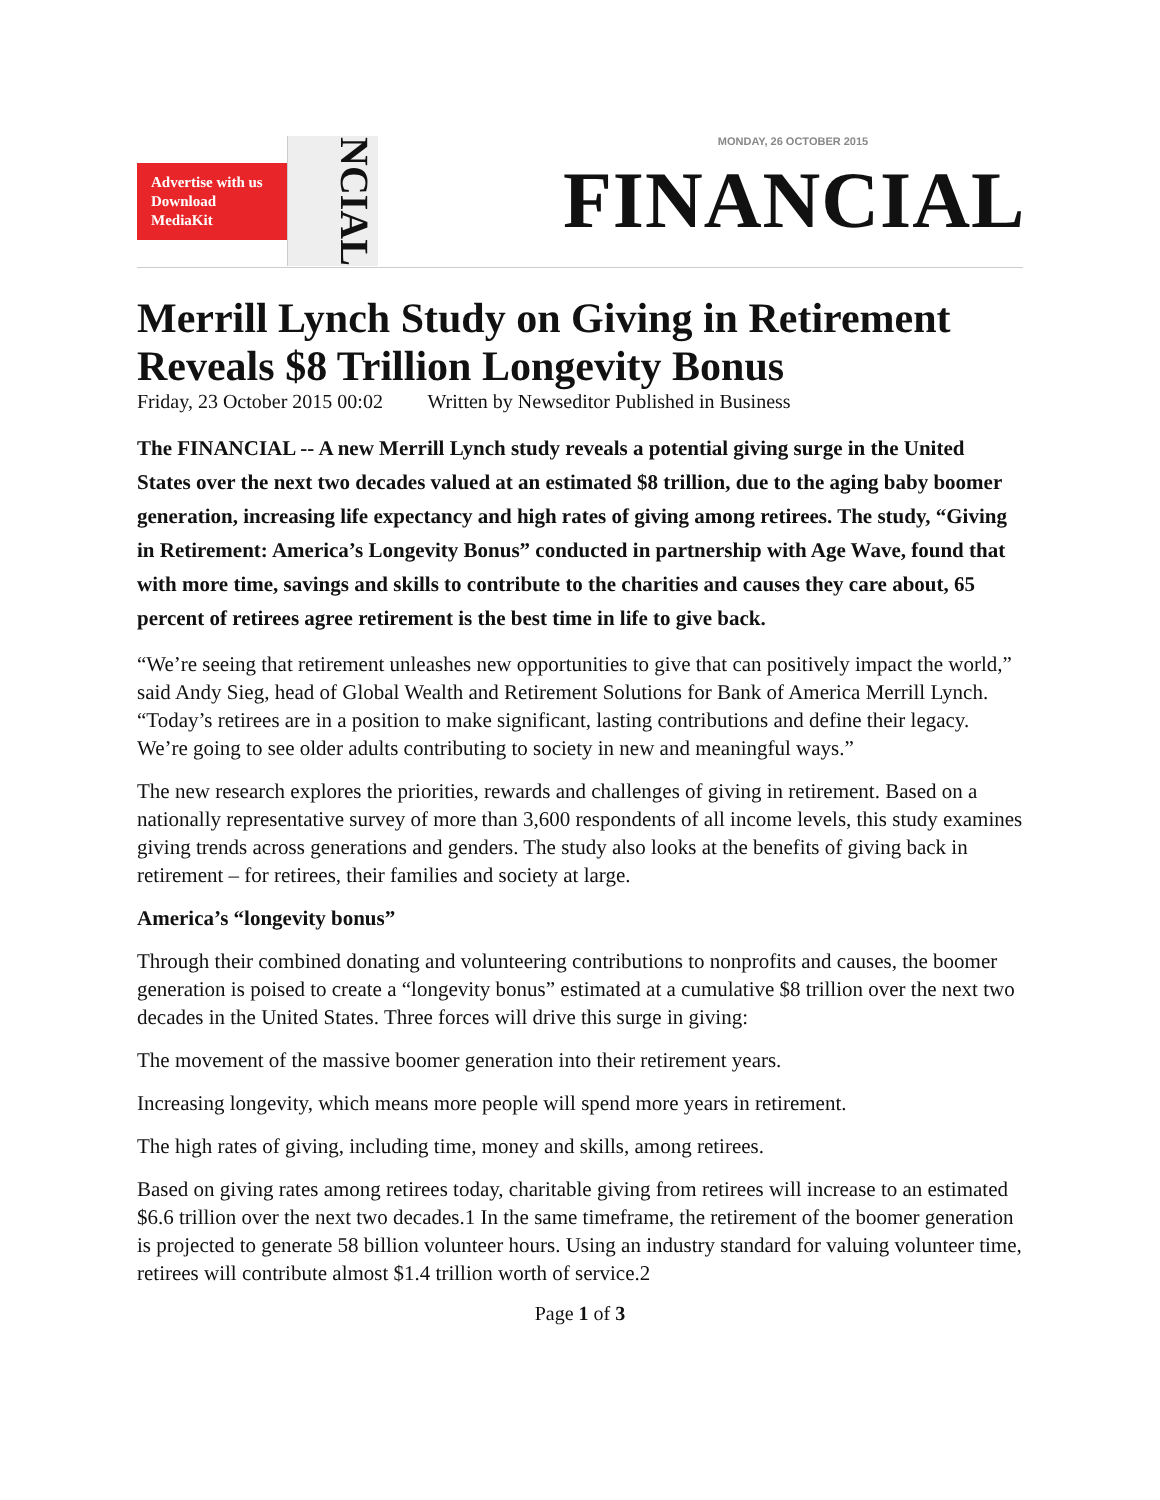Advertise with us Download MediaKit
NCIAL
MONDAY, 26 OCTOBER 2015
FINANCIAL
Merrill Lynch Study on Giving in Retirement Reveals $8 Trillion Longevity Bonus
Friday, 23 October 2015 00:02 Written by Newseditor Published in Business
The FINANCIAL -- A new Merrill Lynch study reveals a potential giving surge in the United States over the next two decades valued at an estimated $8 trillion, due to the aging baby boomer generation, increasing life expectancy and high rates of giving among retirees. The study, “Giving in Retirement: America’s Longevity Bonus” conducted in partnership with Age Wave, found that with more time, savings and skills to contribute to the charities and causes they care about, 65 percent of retirees agree retirement is the best time in life to give back.
“We’re seeing that retirement unleashes new opportunities to give that can positively impact the world,” said Andy Sieg, head of Global Wealth and Retirement Solutions for Bank of America Merrill Lynch. “Today’s retirees are in a position to make significant, lasting contributions and define their legacy. We’re going to see older adults contributing to society in new and meaningful ways.”
The new research explores the priorities, rewards and challenges of giving in retirement. Based on a nationally representative survey of more than 3,600 respondents of all income levels, this study examines giving trends across generations and genders. The study also looks at the benefits of giving back in retirement – for retirees, their families and society at large.
America’s “longevity bonus”
Through their combined donating and volunteering contributions to nonprofits and causes, the boomer generation is poised to create a “longevity bonus” estimated at a cumulative $8 trillion over the next two decades in the United States. Three forces will drive this surge in giving:
The movement of the massive boomer generation into their retirement years.
Increasing longevity, which means more people will spend more years in retirement.
The high rates of giving, including time, money and skills, among retirees.
Based on giving rates among retirees today, charitable giving from retirees will increase to an estimated $6.6 trillion over the next two decades.1 In the same timeframe, the retirement of the boomer generation is projected to generate 58 billion volunteer hours. Using an industry standard for valuing volunteer time, retirees will contribute almost $1.4 trillion worth of service.2
Page 1 of 3